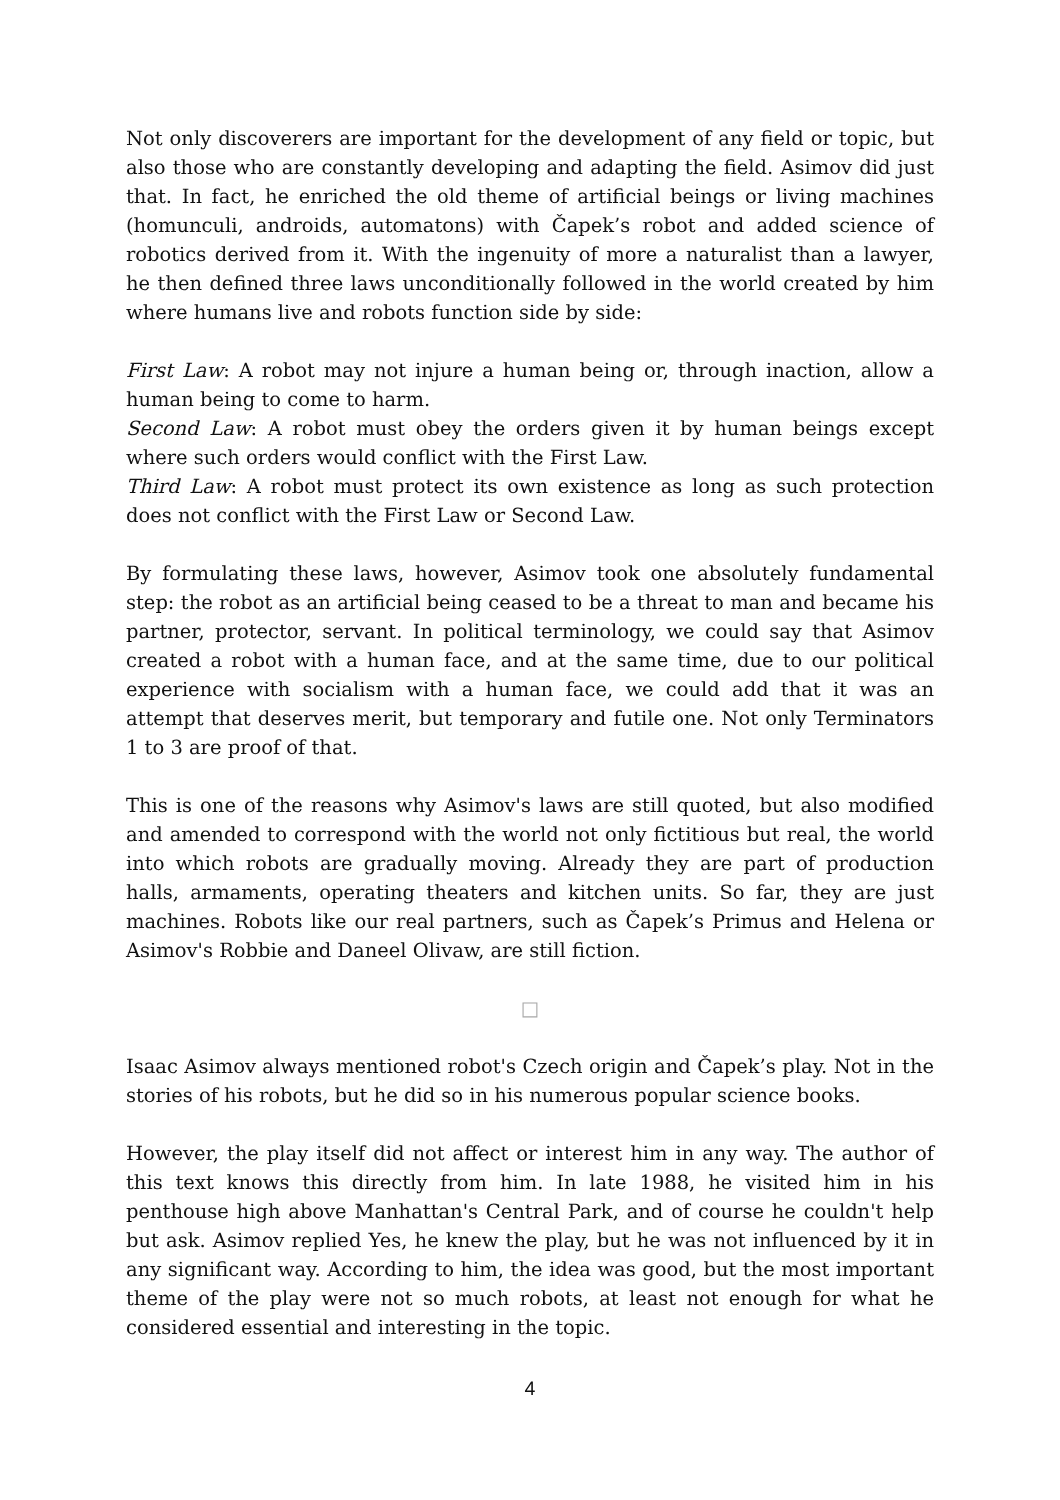Not only discoverers are important for the development of any field or topic, but also those who are constantly developing and adapting the field. Asimov did just that. In fact, he enriched the old theme of artificial beings or living machines (homunculi, androids, automatons) with Čapek’s robot and added science of robotics derived from it. With the ingenuity of more a naturalist than a lawyer, he then defined three laws unconditionally followed in the world created by him where humans live and robots function side by side:
First Law: A robot may not injure a human being or, through inaction, allow a human being to come to harm.
Second Law: A robot must obey the orders given it by human beings except where such orders would conflict with the First Law.
Third Law: A robot must protect its own existence as long as such protection does not conflict with the First Law or Second Law.
By formulating these laws, however, Asimov took one absolutely fundamental step: the robot as an artificial being ceased to be a threat to man and became his partner, protector, servant. In political terminology, we could say that Asimov created a robot with a human face, and at the same time, due to our political experience with socialism with a human face, we could add that it was an attempt that deserves merit, but temporary and futile one. Not only Terminators 1 to 3 are proof of that.
This is one of the reasons why Asimov's laws are still quoted, but also modified and amended to correspond with the world not only fictitious but real, the world into which robots are gradually moving. Already they are part of production halls, armaments, operating theaters and kitchen units. So far, they are just machines. Robots like our real partners, such as Čapek’s Primus and Helena or Asimov's Robbie and Daneel Olivaw, are still fiction.
□
Isaac Asimov always mentioned robot's Czech origin and Čapek’s play. Not in the stories of his robots, but he did so in his numerous popular science books.
However, the play itself did not affect or interest him in any way. The author of this text knows this directly from him. In late 1988, he visited him in his penthouse high above Manhattan's Central Park, and of course he couldn't help but ask. Asimov replied Yes, he knew the play, but he was not influenced by it in any significant way. According to him, the idea was good, but the most important theme of the play were not so much robots, at least not enough for what he considered essential and interesting in the topic.
4